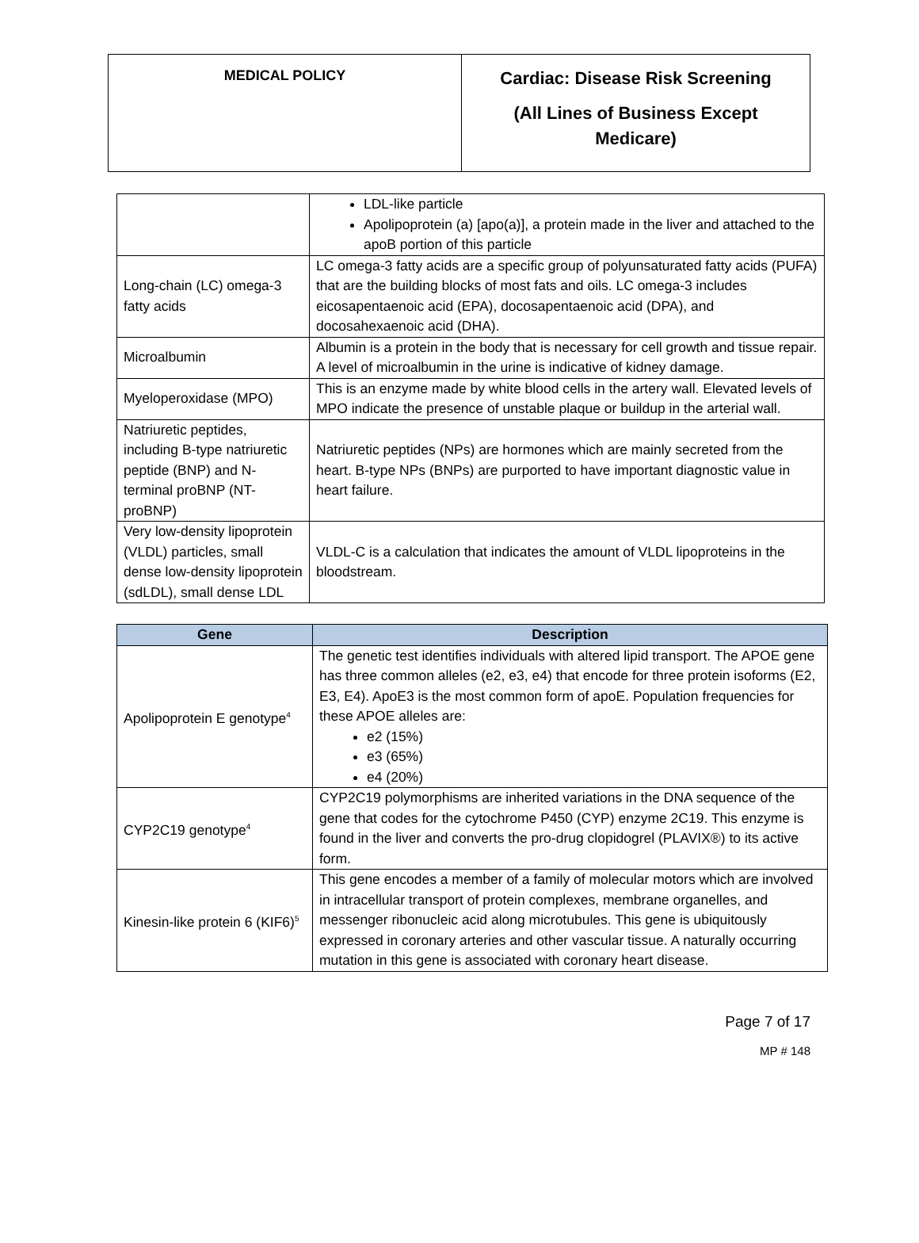| MEDICAL POLICY | Cardiac: Disease Risk Screening (All Lines of Business Except Medicare) |
| | LDL-like particle Apolipoprotein (a) [apo(a)], a protein made in the liver and attached to the apoB portion of this particle |
| Long-chain (LC) omega-3 fatty acids | LC omega-3 fatty acids are a specific group of polyunsaturated fatty acids (PUFA) that are the building blocks of most fats and oils. LC omega-3 includes eicosapentaenoic acid (EPA), docosapentaenoic acid (DPA), and docosahexaenoic acid (DHA). |
| Microalbumin | Albumin is a protein in the body that is necessary for cell growth and tissue repair. A level of microalbumin in the urine is indicative of kidney damage. |
| Myeloperoxidase (MPO) | This is an enzyme made by white blood cells in the artery wall. Elevated levels of MPO indicate the presence of unstable plaque or buildup in the arterial wall. |
| Natriuretic peptides, including B-type natriuretic peptide (BNP) and N-terminal proBNP (NT-proBNP) | Natriuretic peptides (NPs) are hormones which are mainly secreted from the heart. B-type NPs (BNPs) are purported to have important diagnostic value in heart failure. |
| Very low-density lipoprotein (VLDL) particles, small dense low-density lipoprotein (sdLDL), small dense LDL | VLDL-C is a calculation that indicates the amount of VLDL lipoproteins in the bloodstream. |
| Gene | Description |
| --- | --- |
| Apolipoprotein E genotype<sup>4</sup> | The genetic test identifies individuals with altered lipid transport. The APOE gene has three common alleles (e2, e3, e4) that encode for three protein isoforms (E2, E3, E4). ApoE3 is the most common form of apoE. Population frequencies for these APOE alleles are: e2 (15%) e3 (65%) e4 (20%) |
| CYP2C19 genotype<sup>4</sup> | CYP2C19 polymorphisms are inherited variations in the DNA sequence of the gene that codes for the cytochrome P450 (CYP) enzyme 2C19. This enzyme is found in the liver and converts the pro-drug clopidogrel (PLAVIX®) to its active form. |
| Kinesin-like protein 6 (KIF6)<sup>5</sup> | This gene encodes a member of a family of molecular motors which are involved in intracellular transport of protein complexes, membrane organelles, and messenger ribonucleic acid along microtubules. This gene is ubiquitously expressed in coronary arteries and other vascular tissue. A naturally occurring mutation in this gene is associated with coronary heart disease. |
Page 7 of 17
MP # 148